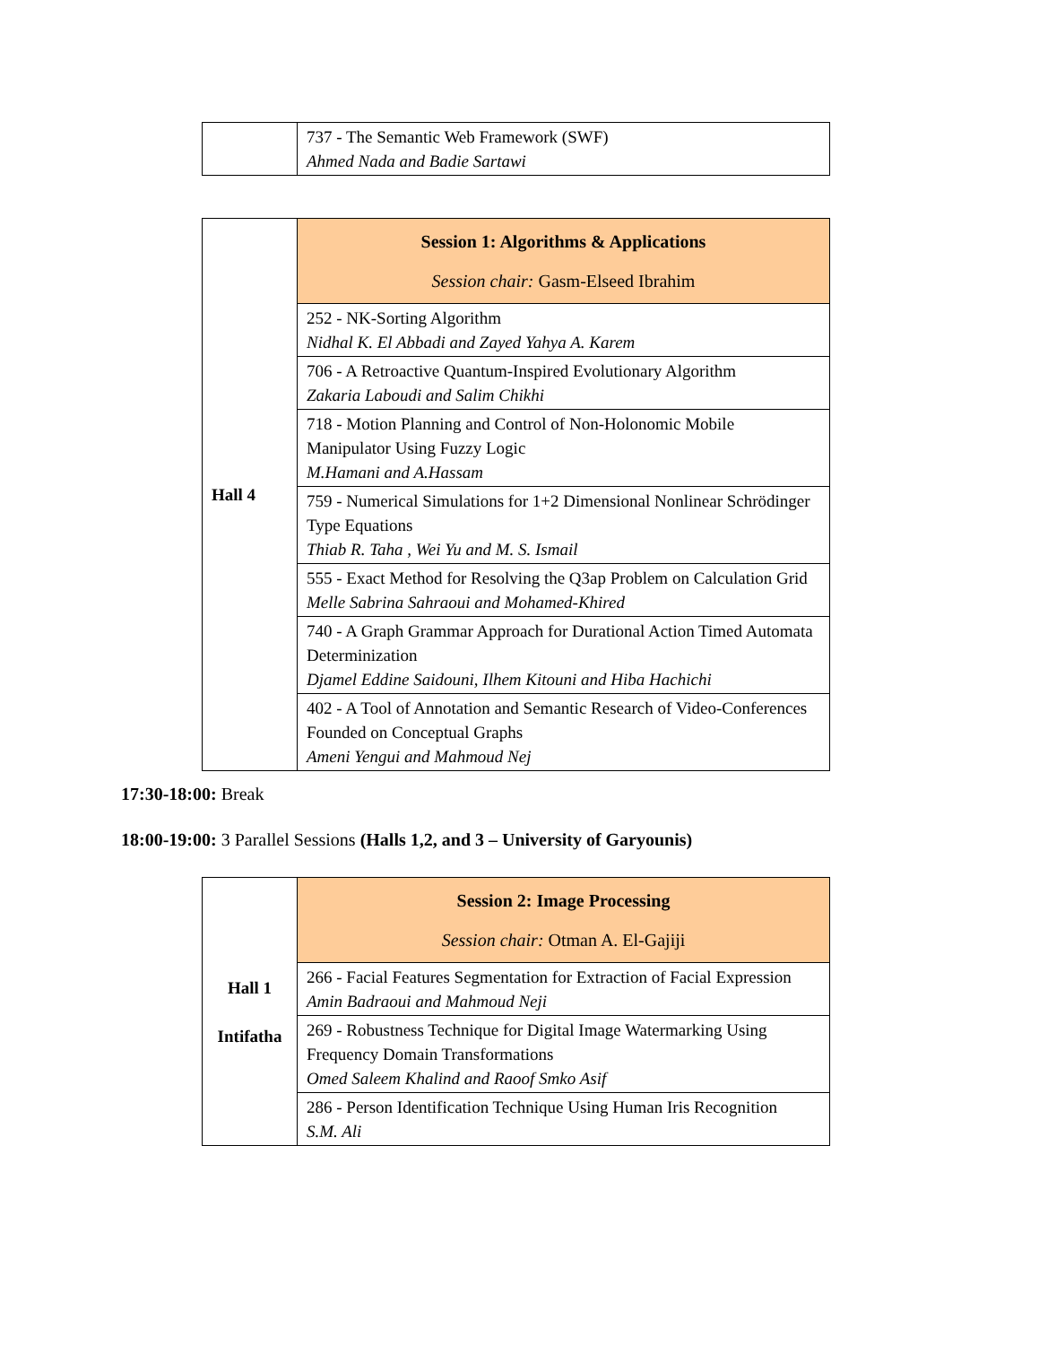| | 737 - The Semantic Web Framework (SWF) Ahmed Nada and Badie Sartawi |
| Hall 4 | Session 1: Algorithms & Applications Session chair: Gasm-Elseed Ibrahim |
| | 252 - NK-Sorting Algorithm Nidhal K. El Abbadi and Zayed Yahya A. Karem |
| | 706 - A Retroactive Quantum-Inspired Evolutionary Algorithm Zakaria Laboudi and Salim Chikhi |
| | 718 - Motion Planning and Control of Non-Holonomic Mobile Manipulator Using Fuzzy Logic M.Hamani and A.Hassam |
| | 759 - Numerical Simulations for 1+2 Dimensional Nonlinear Schrödinger Type Equations Thiab R. Taha , Wei Yu and M. S. Ismail |
| | 555 - Exact Method for Resolving the Q3ap Problem on Calculation Grid Melle Sabrina Sahraoui and Mohamed-Khired |
| | 740 - A Graph Grammar Approach for Durational Action Timed Automata Determinization Djamel Eddine Saidouni, Ilhem Kitouni and Hiba Hachichi |
| | 402 - A Tool of Annotation and Semantic Research of Video-Conferences Founded on Conceptual Graphs Ameni Yengui and Mahmoud Nej |
17:30-18:00: Break
18:00-19:00: 3 Parallel Sessions (Halls 1,2, and 3 – University of Garyounis)
| Hall 1 Intifatha | Session 2: Image Processing Session chair: Otman A. El-Gajiji |
| | 266 - Facial Features Segmentation for Extraction of Facial Expression Amin Badraoui and Mahmoud Neji |
| | 269 - Robustness Technique for Digital Image Watermarking Using Frequency Domain Transformations Omed Saleem Khalind and Raoof Smko Asif |
| | 286 - Person Identification Technique Using Human Iris Recognition S.M. Ali |